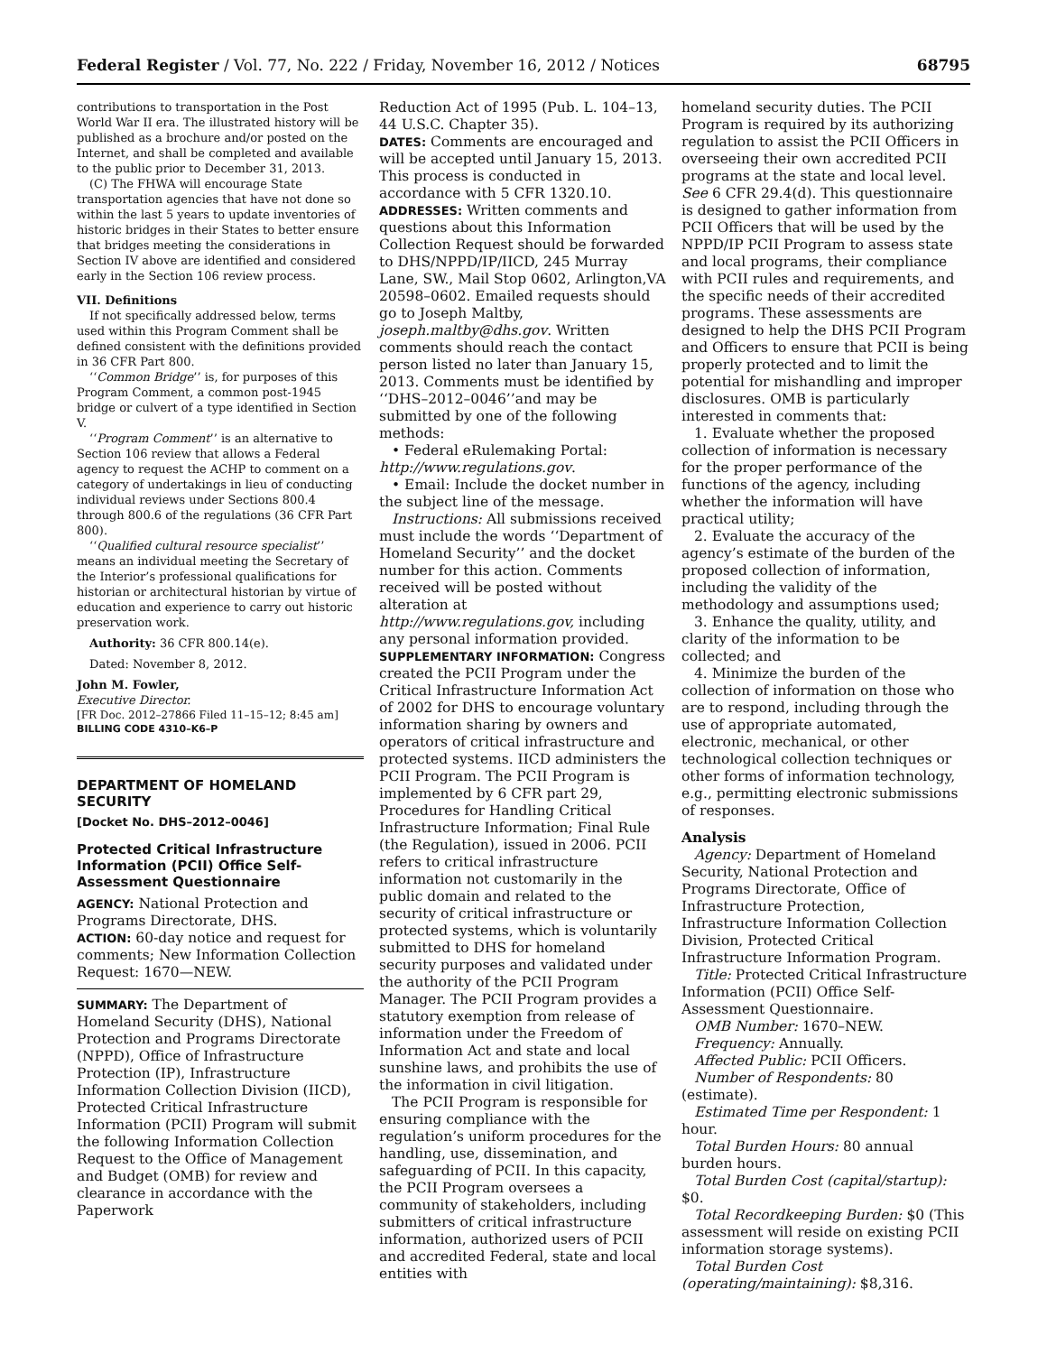Federal Register / Vol. 77, No. 222 / Friday, November 16, 2012 / Notices 68795
contributions to transportation in the Post World War II era. The illustrated history will be published as a brochure and/or posted on the Internet, and shall be completed and available to the public prior to December 31, 2013.
(C) The FHWA will encourage State transportation agencies that have not done so within the last 5 years to update inventories of historic bridges in their States to better ensure that bridges meeting the considerations in Section IV above are identified and considered early in the Section 106 review process.
VII. Definitions
If not specifically addressed below, terms used within this Program Comment shall be defined consistent with the definitions provided in 36 CFR Part 800.
‘‘Common Bridge’’ is, for purposes of this Program Comment, a common post-1945 bridge or culvert of a type identified in Section V.
‘‘Program Comment’’ is an alternative to Section 106 review that allows a Federal agency to request the ACHP to comment on a category of undertakings in lieu of conducting individual reviews under Sections 800.4 through 800.6 of the regulations (36 CFR Part 800).
‘‘Qualified cultural resource specialist’’ means an individual meeting the Secretary of the Interior’s professional qualifications for historian or architectural historian by virtue of education and experience to carry out historic preservation work.
Authority: 36 CFR 800.14(e).
Dated: November 8, 2012.
John M. Fowler,
Executive Director.
[FR Doc. 2012–27866 Filed 11–15–12; 8:45 am]
BILLING CODE 4310–K6–P
DEPARTMENT OF HOMELAND SECURITY
[Docket No. DHS–2012–0046]
Protected Critical Infrastructure Information (PCII) Office Self-Assessment Questionnaire
AGENCY: National Protection and Programs Directorate, DHS.
ACTION: 60-day notice and request for comments; New Information Collection Request: 1670—NEW.
SUMMARY: The Department of Homeland Security (DHS), National Protection and Programs Directorate (NPPD), Office of Infrastructure Protection (IP), Infrastructure Information Collection Division (IICD), Protected Critical Infrastructure Information (PCII) Program will submit the following Information Collection Request to the Office of Management and Budget (OMB) for review and clearance in accordance with the Paperwork
Reduction Act of 1995 (Pub. L. 104–13, 44 U.S.C. Chapter 35).
DATES: Comments are encouraged and will be accepted until January 15, 2013. This process is conducted in accordance with 5 CFR 1320.10.
ADDRESSES: Written comments and questions about this Information Collection Request should be forwarded to DHS/NPPD/IP/IICD, 245 Murray Lane, SW., Mail Stop 0602, Arlington,VA 20598–0602. Emailed requests should go to Joseph Maltby, joseph.maltby@dhs.gov. Written comments should reach the contact person listed no later than January 15, 2013. Comments must be identified by ‘‘DHS–2012–0046’’and may be submitted by one of the following methods:
• Federal eRulemaking Portal: http://www.regulations.gov.
• Email: Include the docket number in the subject line of the message.
Instructions: All submissions received must include the words ‘‘Department of Homeland Security’’ and the docket number for this action. Comments received will be posted without alteration at http://www.regulations.gov, including any personal information provided.
SUPPLEMENTARY INFORMATION: Congress created the PCII Program under the Critical Infrastructure Information Act of 2002 for DHS to encourage voluntary information sharing by owners and operators of critical infrastructure and protected systems. IICD administers the PCII Program. The PCII Program is implemented by 6 CFR part 29, Procedures for Handling Critical Infrastructure Information; Final Rule (the Regulation), issued in 2006. PCII refers to critical infrastructure information not customarily in the public domain and related to the security of critical infrastructure or protected systems, which is voluntarily submitted to DHS for homeland security purposes and validated under the authority of the PCII Program Manager. The PCII Program provides a statutory exemption from release of information under the Freedom of Information Act and state and local sunshine laws, and prohibits the use of the information in civil litigation.
The PCII Program is responsible for ensuring compliance with the regulation’s uniform procedures for the handling, use, dissemination, and safeguarding of PCII. In this capacity, the PCII Program oversees a community of stakeholders, including submitters of critical infrastructure information, authorized users of PCII and accredited Federal, state and local entities with
homeland security duties. The PCII Program is required by its authorizing regulation to assist the PCII Officers in overseeing their own accredited PCII programs at the state and local level. See 6 CFR 29.4(d). This questionnaire is designed to gather information from PCII Officers that will be used by the NPPD/IP PCII Program to assess state and local programs, their compliance with PCII rules and requirements, and the specific needs of their accredited programs. These assessments are designed to help the DHS PCII Program and Officers to ensure that PCII is being properly protected and to limit the potential for mishandling and improper disclosures. OMB is particularly interested in comments that:
1. Evaluate whether the proposed collection of information is necessary for the proper performance of the functions of the agency, including whether the information will have practical utility;
2. Evaluate the accuracy of the agency’s estimate of the burden of the proposed collection of information, including the validity of the methodology and assumptions used;
3. Enhance the quality, utility, and clarity of the information to be collected; and
4. Minimize the burden of the collection of information on those who are to respond, including through the use of appropriate automated, electronic, mechanical, or other technological collection techniques or other forms of information technology, e.g., permitting electronic submissions of responses.
Analysis
Agency: Department of Homeland Security, National Protection and Programs Directorate, Office of Infrastructure Protection, Infrastructure Information Collection Division, Protected Critical Infrastructure Information Program.
Title: Protected Critical Infrastructure Information (PCII) Office Self-Assessment Questionnaire.
OMB Number: 1670–NEW.
Frequency: Annually.
Affected Public: PCII Officers.
Number of Respondents: 80 (estimate).
Estimated Time per Respondent: 1 hour.
Total Burden Hours: 80 annual burden hours.
Total Burden Cost (capital/startup): $0.
Total Recordkeeping Burden: $0 (This assessment will reside on existing PCII information storage systems).
Total Burden Cost (operating/maintaining): $8,316.